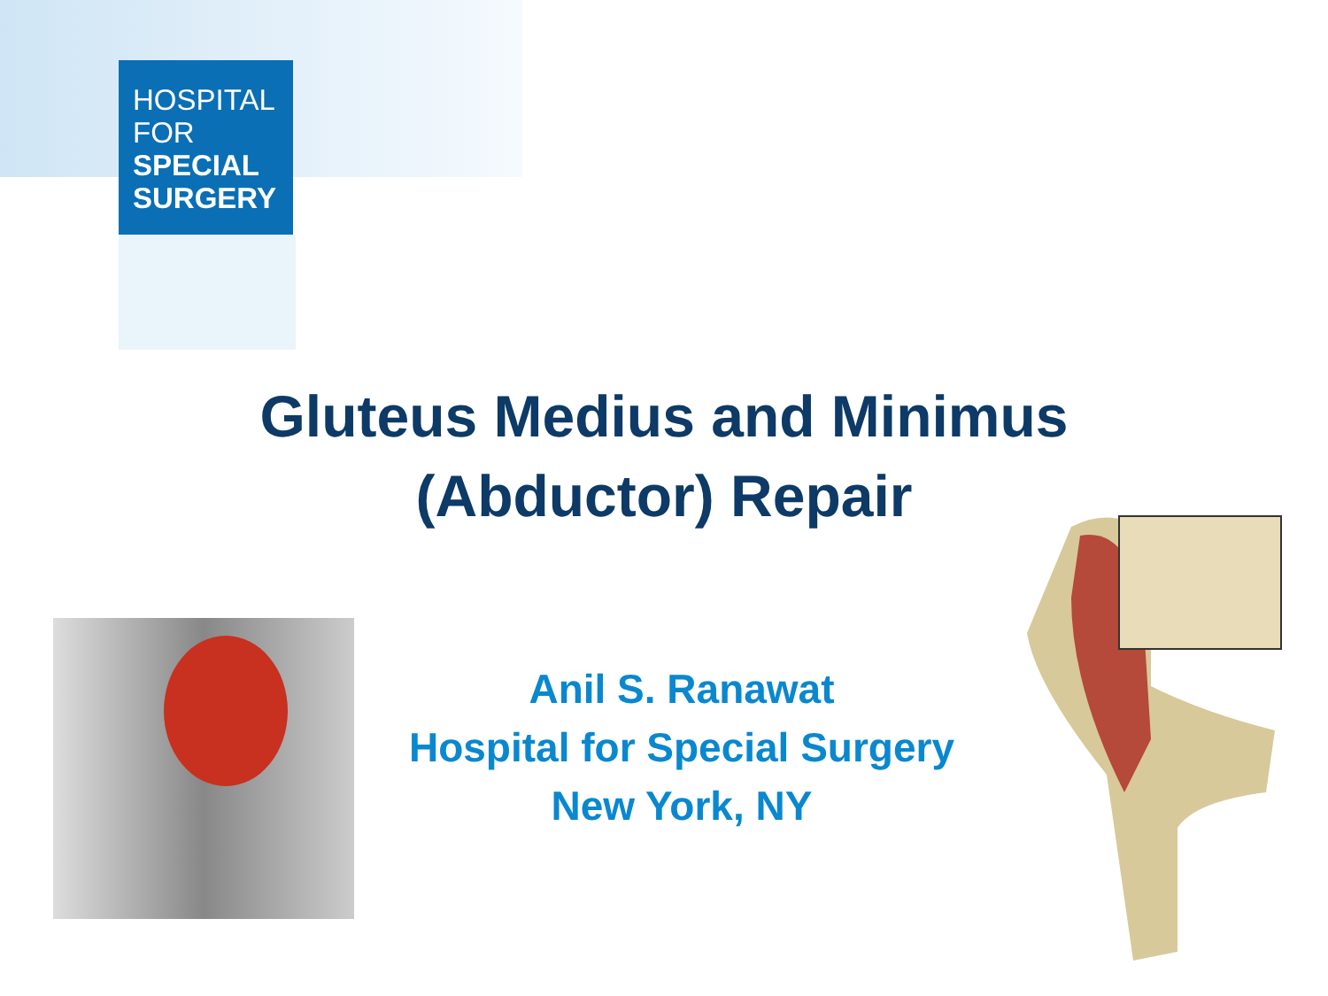HOSPITAL
FOR
SPECIAL
SURGERY
Gluteus Medius and Minimus
(Abductor) Repair
Anil S. Ranawat
Hospital for Special Surgery
New York, NY